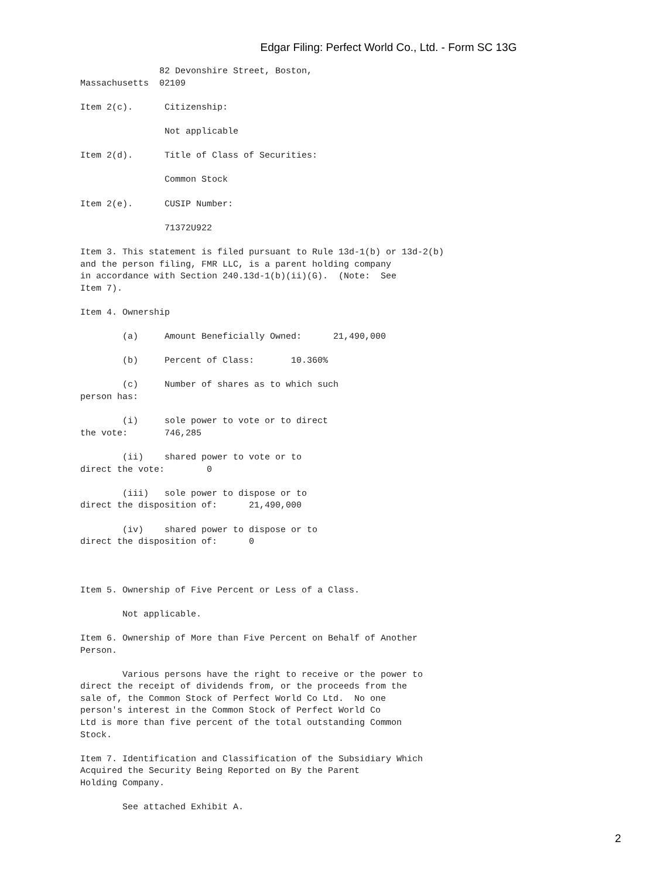Edgar Filing: Perfect World Co., Ltd. - Form SC 13G
               82 Devonshire Street, Boston,
Massachusetts  02109

Item 2(c).      Citizenship:

                Not applicable

Item 2(d).      Title of Class of Securities:

                Common Stock

Item 2(e).      CUSIP Number:

                71372U922

Item 3. This statement is filed pursuant to Rule 13d-1(b) or 13d-2(b)
and the person filing, FMR LLC, is a parent holding company
in accordance with Section 240.13d-1(b)(ii)(G).  (Note:  See
Item 7).

Item 4. Ownership

        (a)     Amount Beneficially Owned:      21,490,000

        (b)     Percent of Class:       10.360%

        (c)     Number of shares as to which such
person has:

        (i)     sole power to vote or to direct
the vote:       746,285

        (ii)    shared power to vote or to
direct the vote:        0

        (iii)   sole power to dispose or to
direct the disposition of:      21,490,000

        (iv)    shared power to dispose or to
direct the disposition of:      0



Item 5. Ownership of Five Percent or Less of a Class.

        Not applicable.

Item 6. Ownership of More than Five Percent on Behalf of Another
Person.

        Various persons have the right to receive or the power to
direct the receipt of dividends from, or the proceeds from the
sale of, the Common Stock of Perfect World Co Ltd.  No one
person's interest in the Common Stock of Perfect World Co
Ltd is more than five percent of the total outstanding Common
Stock.

Item 7. Identification and Classification of the Subsidiary Which
Acquired the Security Being Reported on By the Parent
Holding Company.

        See attached Exhibit A.
2